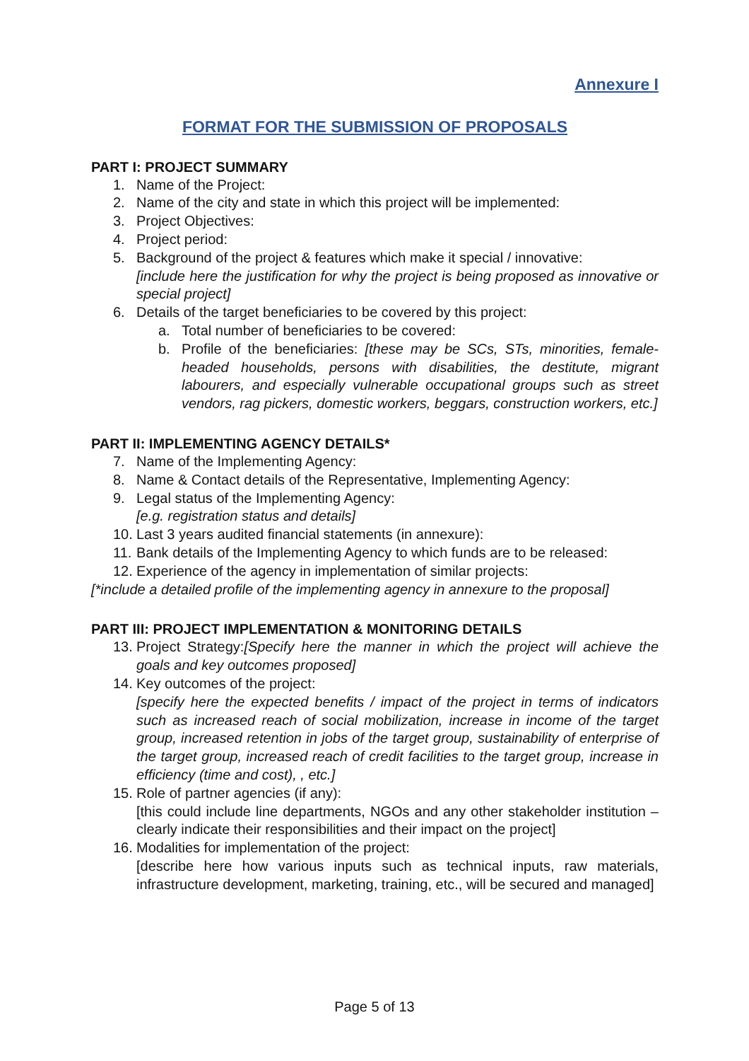Annexure I
FORMAT FOR THE SUBMISSION OF PROPOSALS
PART I: PROJECT SUMMARY
1. Name of the Project:
2. Name of the city and state in which this project will be implemented:
3. Project Objectives:
4. Project period:
5. Background of the project & features which make it special / innovative:
[include here the justification for why the project is being proposed as innovative or special project]
6. Details of the target beneficiaries to be covered by this project:
a. Total number of beneficiaries to be covered:
b. Profile of the beneficiaries: [these may be SCs, STs, minorities, female-headed households, persons with disabilities, the destitute, migrant labourers, and especially vulnerable occupational groups such as street vendors, rag pickers, domestic workers, beggars, construction workers, etc.]
PART II: IMPLEMENTING AGENCY DETAILS*
7. Name of the Implementing Agency:
8. Name & Contact details of the Representative, Implementing Agency:
9. Legal status of the Implementing Agency:
[e.g. registration status and details]
10. Last 3 years audited financial statements (in annexure):
11. Bank details of the Implementing Agency to which funds are to be released:
12. Experience of the agency in implementation of similar projects:
[*include a detailed profile of the implementing agency in annexure to the proposal]
PART III: PROJECT IMPLEMENTATION & MONITORING DETAILS
13. Project Strategy:[Specify here the manner in which the project will achieve the goals and key outcomes proposed]
14. Key outcomes of the project:
[specify here the expected benefits / impact of the project in terms of indicators such as increased reach of social mobilization, increase in income of the target group, increased retention in jobs of the target group, sustainability of enterprise of the target group, increased reach of credit facilities to the target group, increase in efficiency (time and cost), , etc.]
15. Role of partner agencies (if any):
[this could include line departments, NGOs and any other stakeholder institution – clearly indicate their responsibilities and their impact on the project]
16. Modalities for implementation of the project:
[describe here how various inputs such as technical inputs, raw materials, infrastructure development, marketing, training, etc., will be secured and managed]
Page 5 of 13